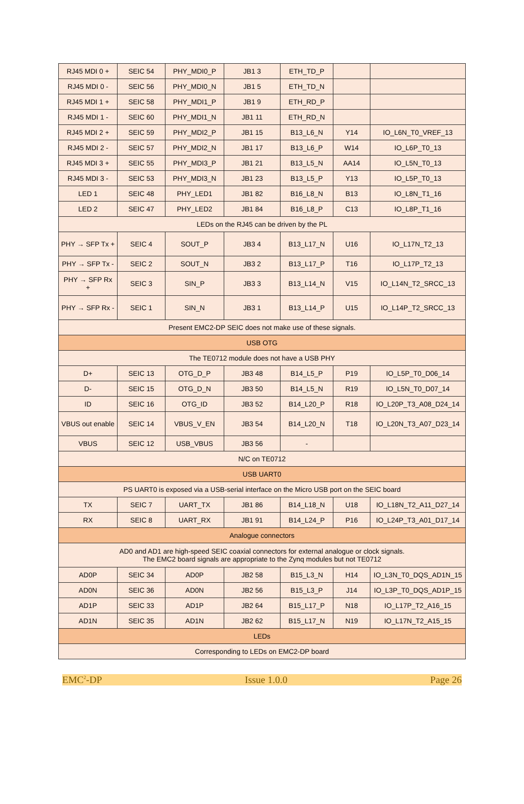| RJ45 MDI 0 + | SEIC 54 | PHY_MDI0_P | JB1 3 | ETH_TD_P | | |
| RJ45 MDI 0 - | SEIC 56 | PHY_MDI0_N | JB1 5 | ETH_TD_N | | |
| RJ45 MDI 1 + | SEIC 58 | PHY_MDI1_P | JB1 9 | ETH_RD_P | | |
| RJ45 MDI 1 - | SEIC 60 | PHY_MDI1_N | JB1 11 | ETH_RD_N | | |
| RJ45 MDI 2 + | SEIC 59 | PHY_MDI2_P | JB1 15 | B13_L6_N | Y14 | IO_L6N_T0_VREF_13 |
| RJ45 MDI 2 - | SEIC 57 | PHY_MDI2_N | JB1 17 | B13_L6_P | W14 | IO_L6P_T0_13 |
| RJ45 MDI 3 + | SEIC 55 | PHY_MDI3_P | JB1 21 | B13_L5_N | AA14 | IO_L5N_T0_13 |
| RJ45 MDI 3 - | SEIC 53 | PHY_MDI3_N | JB1 23 | B13_L5_P | Y13 | IO_L5P_T0_13 |
| LED 1 | SEIC 48 | PHY_LED1 | JB1 82 | B16_L8_N | B13 | IO_L8N_T1_16 |
| LED 2 | SEIC 47 | PHY_LED2 | JB1 84 | B16_L8_P | C13 | IO_L8P_T1_16 |
| LEDs on the RJ45 can be driven by the PL | | | | | | |
| PHY → SFP Tx + | SEIC 4 | SOUT_P | JB3 4 | B13_L17_N | U16 | IO_L17N_T2_13 |
| PHY → SFP Tx - | SEIC 2 | SOUT_N | JB3 2 | B13_L17_P | T16 | IO_L17P_T2_13 |
| PHY → SFP Rx + | SEIC 3 | SIN_P | JB3 3 | B13_L14_N | V15 | IO_L14N_T2_SRCC_13 |
| PHY → SFP Rx - | SEIC 1 | SIN_N | JB3 1 | B13_L14_P | U15 | IO_L14P_T2_SRCC_13 |
| Present EMC2-DP SEIC does not make use of these signals. | | | | | | |
| USB OTG | | | | | | |
| The TE0712 module does not have a USB PHY | | | | | | |
| D+ | SEIC 13 | OTG_D_P | JB3 48 | B14_L5_P | P19 | IO_L5P_T0_D06_14 |
| D- | SEIC 15 | OTG_D_N | JB3 50 | B14_L5_N | R19 | IO_L5N_T0_D07_14 |
| ID | SEIC 16 | OTG_ID | JB3 52 | B14_L20_P | R18 | IO_L20P_T3_A08_D24_14 |
| VBUS out enable | SEIC 14 | VBUS_V_EN | JB3 54 | B14_L20_N | T18 | IO_L20N_T3_A07_D23_14 |
| VBUS | SEIC 12 | USB_VBUS | JB3 56 | - | | |
| N/C on TE0712 | | | | | | |
| USB UART0 | | | | | | |
| PS UART0 is exposed via a USB-serial interface on the Micro USB port on the SEIC board | | | | | | |
| TX | SEIC 7 | UART_TX | JB1 86 | B14_L18_N | U18 | IO_L18N_T2_A11_D27_14 |
| RX | SEIC 8 | UART_RX | JB1 91 | B14_L24_P | P16 | IO_L24P_T3_A01_D17_14 |
| Analogue connectors | | | | | | |
| AD0 and AD1 are high-speed SEIC coaxial connectors for external analogue or clock signals. The EMC2 board signals are appropriate to the Zynq modules but not TE0712 | | | | | | |
| AD0P | SEIC 34 | AD0P | JB2 58 | B15_L3_N | H14 | IO_L3N_T0_DQS_AD1N_15 |
| AD0N | SEIC 36 | AD0N | JB2 56 | B15_L3_P | J14 | IO_L3P_T0_DQS_AD1P_15 |
| AD1P | SEIC 33 | AD1P | JB2 64 | B15_L17_P | N18 | IO_L17P_T2_A16_15 |
| AD1N | SEIC 35 | AD1N | JB2 62 | B15_L17_N | N19 | IO_L17N_T2_A15_15 |
| LEDs | | | | | | |
| Corresponding to LEDs on EMC2-DP board | | | | | | |
EMC<sup>2</sup>-DP Issue 1.0.0 Page 26